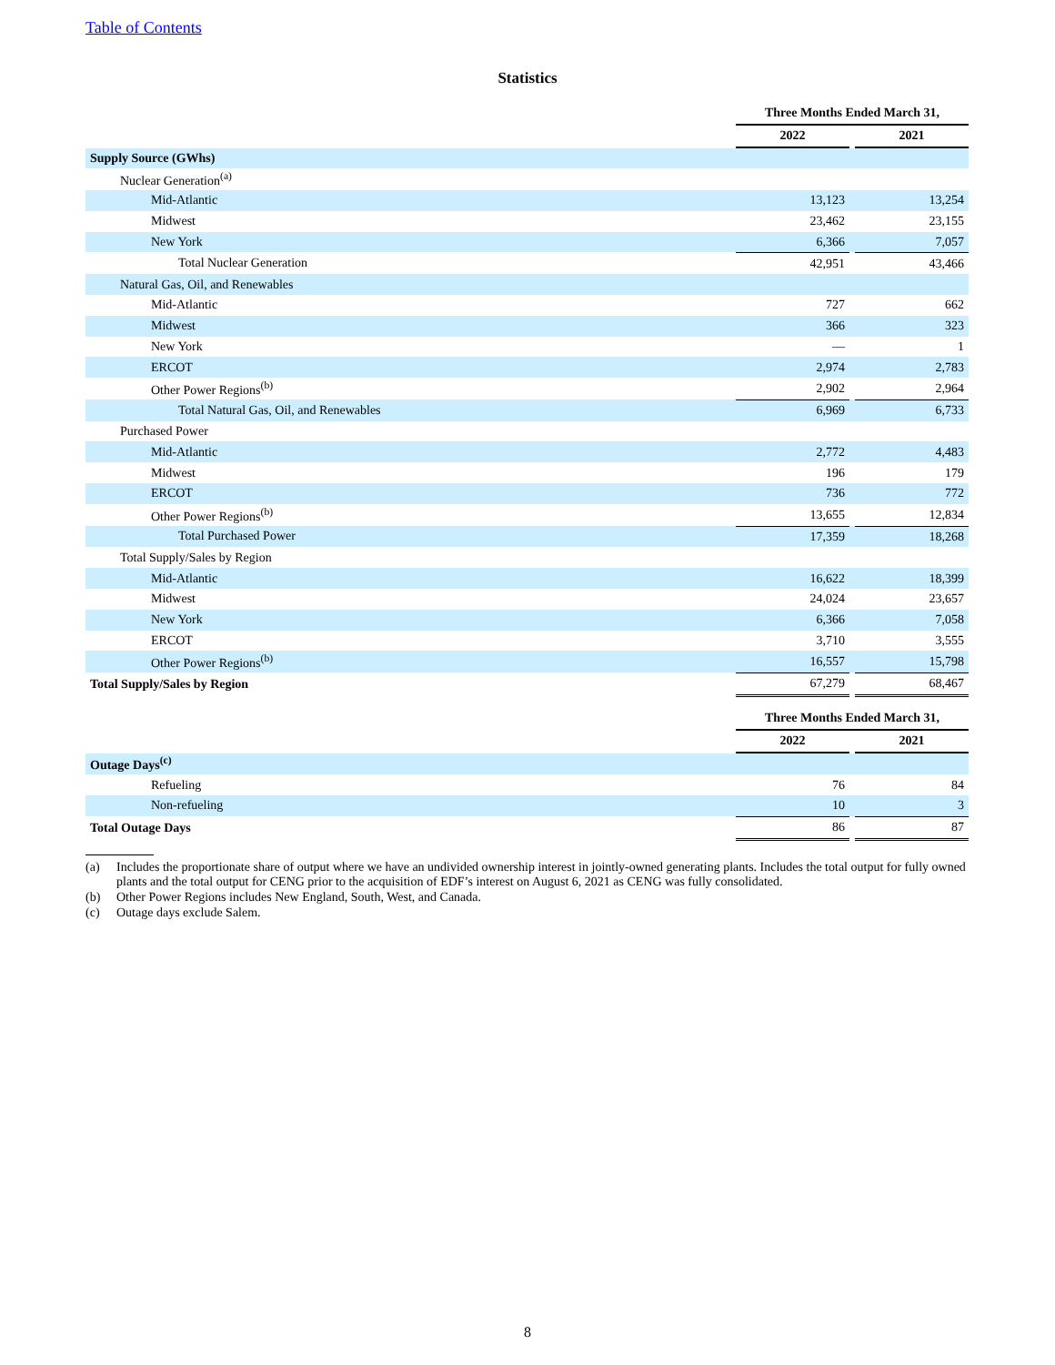Table of Contents
Statistics
| | Three Months Ended March 31, | | |
| | 2022 | | 2021 |
| Supply Source (GWhs) | | | |
| Nuclear Generation<sup>(a)</sup> | | | |
| Mid-Atlantic | 13,123 | | 13,254 |
| Midwest | 23,462 | | 23,155 |
| New York | 6,366 | | 7,057 |
| Total Nuclear Generation | 42,951 | | 43,466 |
| Natural Gas, Oil, and Renewables | | | |
| Mid-Atlantic | 727 | | 662 |
| Midwest | 366 | | 323 |
| New York | — | | 1 |
| ERCOT | 2,974 | | 2,783 |
| Other Power Regions<sup>(b)</sup> | 2,902 | | 2,964 |
| Total Natural Gas, Oil, and Renewables | 6,969 | | 6,733 |
| Purchased Power | | | |
| Mid-Atlantic | 2,772 | | 4,483 |
| Midwest | 196 | | 179 |
| ERCOT | 736 | | 772 |
| Other Power Regions<sup>(b)</sup> | 13,655 | | 12,834 |
| Total Purchased Power | 17,359 | | 18,268 |
| Total Supply/Sales by Region | | | |
| Mid-Atlantic | 16,622 | | 18,399 |
| Midwest | 24,024 | | 23,657 |
| New York | 6,366 | | 7,058 |
| ERCOT | 3,710 | | 3,555 |
| Other Power Regions<sup>(b)</sup> | 16,557 | | 15,798 |
| Total Supply/Sales by Region | 67,279 | | 68,467 |
| | Three Months Ended March 31, | | |
| | 2022 | | 2021 |
| Outage Days<sup>(c)</sup> | | | |
| Refueling | 76 | | 84 |
| Non-refueling | 10 | | 3 |
| Total Outage Days | 86 | | 87 |
(a) Includes the proportionate share of output where we have an undivided ownership interest in jointly-owned generating plants. Includes the total output for fully owned plants and the total output for CENG prior to the acquisition of EDF’s interest on August 6, 2021 as CENG was fully consolidated.
(b) Other Power Regions includes New England, South, West, and Canada.
(c) Outage days exclude Salem.
8